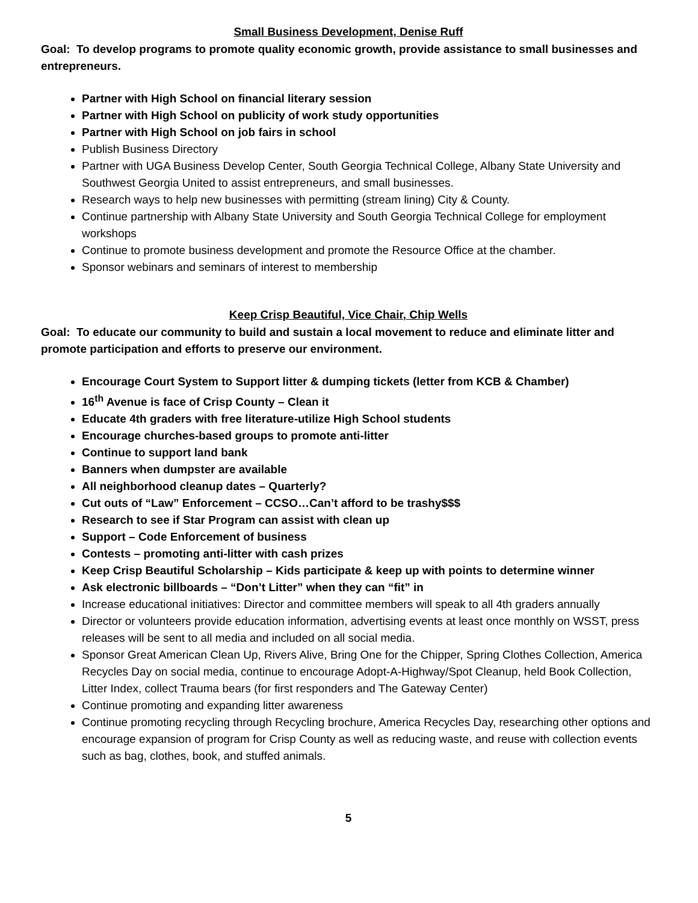Small Business Development, Denise Ruff
Goal: To develop programs to promote quality economic growth, provide assistance to small businesses and entrepreneurs.
Partner with High School on financial literary session
Partner with High School on publicity of work study opportunities
Partner with High School on job fairs in school
Publish Business Directory
Partner with UGA Business Develop Center, South Georgia Technical College, Albany State University and Southwest Georgia United to assist entrepreneurs, and small businesses.
Research ways to help new businesses with permitting (stream lining) City & County.
Continue partnership with Albany State University and South Georgia Technical College for employment workshops
Continue to promote business development and promote the Resource Office at the chamber.
Sponsor webinars and seminars of interest to membership
Keep Crisp Beautiful, Vice Chair, Chip Wells
Goal: To educate our community to build and sustain a local movement to reduce and eliminate litter and promote participation and efforts to preserve our environment.
Encourage Court System to Support litter & dumping tickets (letter from KCB & Chamber)
16<sup>th</sup> Avenue is face of Crisp County – Clean it
Educate 4th graders with free literature-utilize High School students
Encourage churches-based groups to promote anti-litter
Continue to support land bank
Banners when dumpster are available
All neighborhood cleanup dates – Quarterly?
Cut outs of “Law” Enforcement – CCSO…Can’t afford to be trashy$$$
Research to see if Star Program can assist with clean up
Support – Code Enforcement of business
Contests – promoting anti-litter with cash prizes
Keep Crisp Beautiful Scholarship – Kids participate & keep up with points to determine winner
Ask electronic billboards – “Don’t Litter” when they can “fit” in
Increase educational initiatives: Director and committee members will speak to all 4th graders annually
Director or volunteers provide education information, advertising events at least once monthly on WSST, press releases will be sent to all media and included on all social media.
Sponsor Great American Clean Up, Rivers Alive, Bring One for the Chipper, Spring Clothes Collection, America Recycles Day on social media, continue to encourage Adopt-A-Highway/Spot Cleanup, held Book Collection, Litter Index, collect Trauma bears (for first responders and The Gateway Center)
Continue promoting and expanding litter awareness
Continue promoting recycling through Recycling brochure, America Recycles Day, researching other options and encourage expansion of program for Crisp County as well as reducing waste, and reuse with collection events such as bag, clothes, book, and stuffed animals.
5